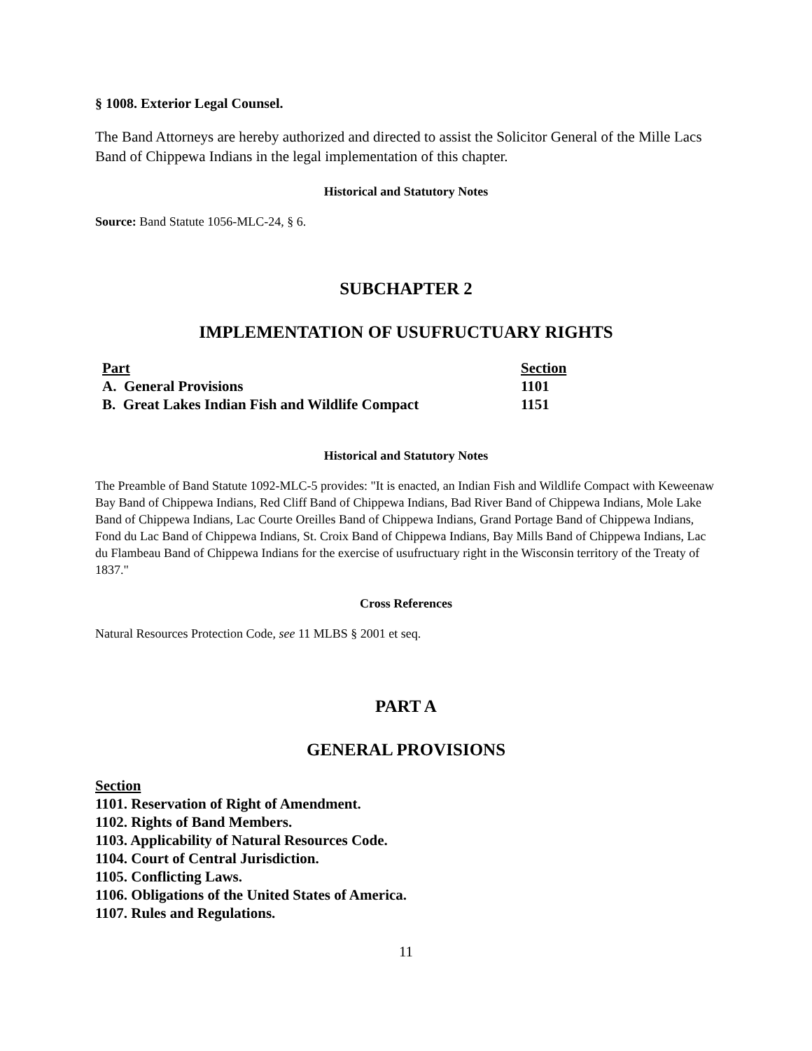§ 1008. Exterior Legal Counsel.
The Band Attorneys are hereby authorized and directed to assist the Solicitor General of the Mille Lacs Band of Chippewa Indians in the legal implementation of this chapter.
Historical and Statutory Notes
Source: Band Statute 1056-MLC-24, § 6.
SUBCHAPTER 2
IMPLEMENTATION OF USUFRUCTUARY RIGHTS
| Part | Section |
| --- | --- |
| A. General Provisions | 1101 |
| B. Great Lakes Indian Fish and Wildlife Compact | 1151 |
Historical and Statutory Notes
The Preamble of Band Statute 1092-MLC-5 provides: "It is enacted, an Indian Fish and Wildlife Compact with Keweenaw Bay Band of Chippewa Indians, Red Cliff Band of Chippewa Indians, Bad River Band of Chippewa Indians, Mole Lake Band of Chippewa Indians, Lac Courte Oreilles Band of Chippewa Indians, Grand Portage Band of Chippewa Indians, Fond du Lac Band of Chippewa Indians, St. Croix Band of Chippewa Indians, Bay Mills Band of Chippewa Indians, Lac du Flambeau Band of Chippewa Indians for the exercise of usufructuary right in the Wisconsin territory of the Treaty of 1837."
Cross References
Natural Resources Protection Code, see 11 MLBS § 2001 et seq.
PART A
GENERAL PROVISIONS
Section
1101. Reservation of Right of Amendment.
1102. Rights of Band Members.
1103. Applicability of Natural Resources Code.
1104. Court of Central Jurisdiction.
1105. Conflicting Laws.
1106. Obligations of the United States of America.
1107. Rules and Regulations.
11